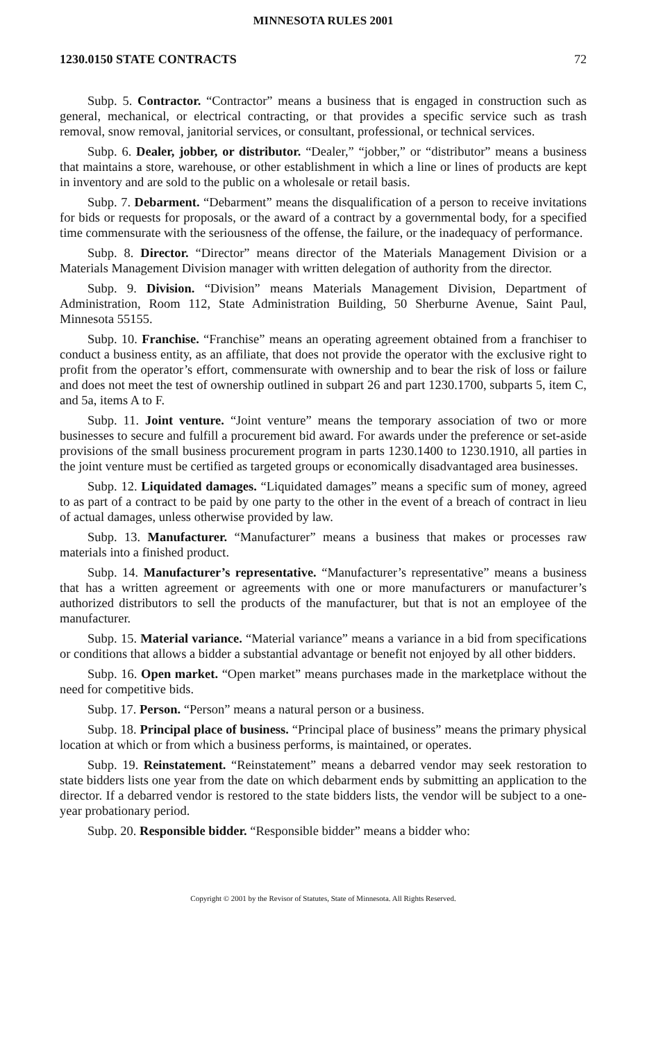MINNESOTA RULES 2001
1230.0150 STATE CONTRACTS 72
Subp. 5. Contractor. “Contractor” means a business that is engaged in construction such as general, mechanical, or electrical contracting, or that provides a specific service such as trash removal, snow removal, janitorial services, or consultant, professional, or technical services.
Subp. 6. Dealer, jobber, or distributor. “Dealer,” “jobber,” or “distributor” means a business that maintains a store, warehouse, or other establishment in which a line or lines of products are kept in inventory and are sold to the public on a wholesale or retail basis.
Subp. 7. Debarment. “Debarment” means the disqualification of a person to receive invitations for bids or requests for proposals, or the award of a contract by a governmental body, for a specified time commensurate with the seriousness of the offense, the failure, or the inadequacy of performance.
Subp. 8. Director. “Director” means director of the Materials Management Division or a Materials Management Division manager with written delegation of authority from the director.
Subp. 9. Division. “Division” means Materials Management Division, Department of Administration, Room 112, State Administration Building, 50 Sherburne Avenue, Saint Paul, Minnesota 55155.
Subp. 10. Franchise. “Franchise” means an operating agreement obtained from a franchiser to conduct a business entity, as an affiliate, that does not provide the operator with the exclusive right to profit from the operator’s effort, commensurate with ownership and to bear the risk of loss or failure and does not meet the test of ownership outlined in subpart 26 and part 1230.1700, subparts 5, item C, and 5a, items A to F.
Subp. 11. Joint venture. “Joint venture” means the temporary association of two or more businesses to secure and fulfill a procurement bid award. For awards under the preference or set-aside provisions of the small business procurement program in parts 1230.1400 to 1230.1910, all parties in the joint venture must be certified as targeted groups or economically disadvantaged area businesses.
Subp. 12. Liquidated damages. “Liquidated damages” means a specific sum of money, agreed to as part of a contract to be paid by one party to the other in the event of a breach of contract in lieu of actual damages, unless otherwise provided by law.
Subp. 13. Manufacturer. “Manufacturer” means a business that makes or processes raw materials into a finished product.
Subp. 14. Manufacturer’s representative. “Manufacturer’s representative” means a business that has a written agreement or agreements with one or more manufacturers or manufacturer’s authorized distributors to sell the products of the manufacturer, but that is not an employee of the manufacturer.
Subp. 15. Material variance. “Material variance” means a variance in a bid from specifications or conditions that allows a bidder a substantial advantage or benefit not enjoyed by all other bidders.
Subp. 16. Open market. “Open market” means purchases made in the marketplace without the need for competitive bids.
Subp. 17. Person. “Person” means a natural person or a business.
Subp. 18. Principal place of business. “Principal place of business” means the primary physical location at which or from which a business performs, is maintained, or operates.
Subp. 19. Reinstatement. “Reinstatement” means a debarred vendor may seek restoration to state bidders lists one year from the date on which debarment ends by submitting an application to the director. If a debarred vendor is restored to the state bidders lists, the vendor will be subject to a one-year probationary period.
Subp. 20. Responsible bidder. “Responsible bidder” means a bidder who:
Copyright © 2001 by the Revisor of Statutes, State of Minnesota. All Rights Reserved.